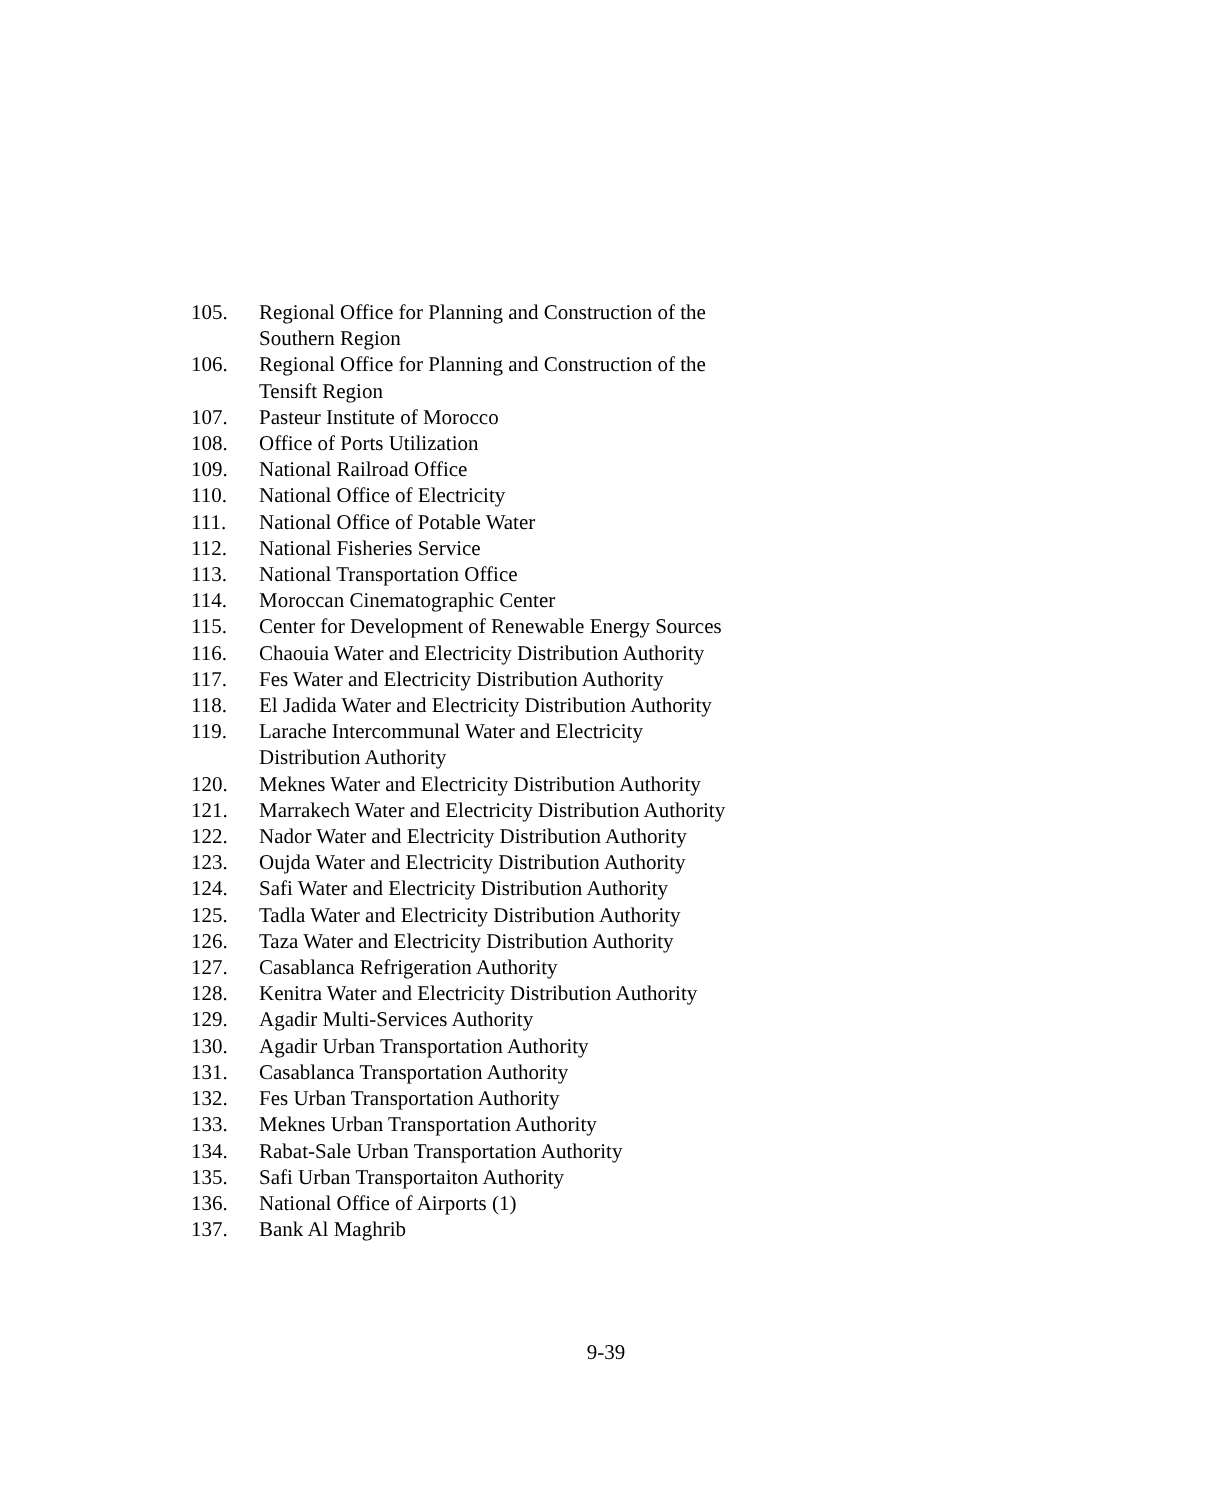105. Regional Office for Planning and Construction of the
Southern Region
106. Regional Office for Planning and Construction of the
Tensift Region
107. Pasteur Institute of Morocco
108. Office of Ports Utilization
109. National Railroad Office
110. National Office of Electricity
111. National Office of Potable Water
112. National Fisheries Service
113. National Transportation Office
114. Moroccan Cinematographic Center
115. Center for Development of Renewable Energy Sources
116. Chaouia Water and Electricity Distribution Authority
117. Fes Water and Electricity Distribution Authority
118. El Jadida Water and Electricity Distribution Authority
119. Larache Intercommunal Water and Electricity
Distribution Authority
120. Meknes Water and Electricity Distribution Authority
121. Marrakech Water and Electricity Distribution Authority
122. Nador Water and Electricity Distribution Authority
123. Oujda Water and Electricity Distribution Authority
124. Safi Water and Electricity Distribution Authority
125. Tadla Water and Electricity Distribution Authority
126. Taza Water and Electricity Distribution Authority
127. Casablanca Refrigeration Authority
128. Kenitra Water and Electricity Distribution Authority
129. Agadir Multi-Services Authority
130. Agadir Urban Transportation Authority
131. Casablanca Transportation Authority
132. Fes Urban Transportation Authority
133. Meknes Urban Transportation Authority
134. Rabat-Sale Urban Transportation Authority
135. Safi Urban Transportaiton Authority
136. National Office of Airports (1)
137. Bank Al Maghrib
9-39